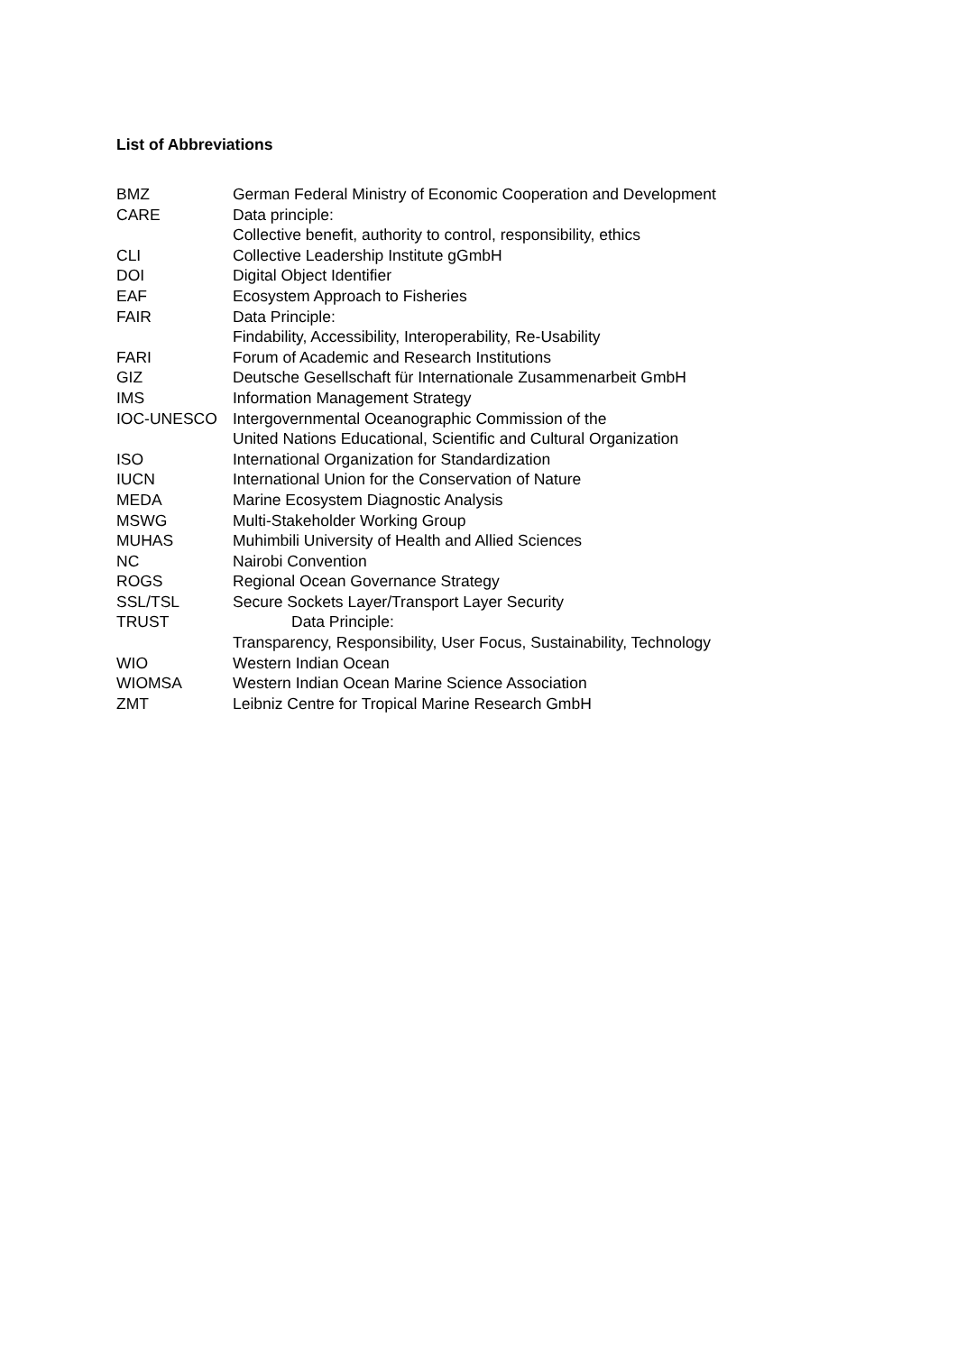List of Abbreviations
| BMZ | German Federal Ministry of Economic Cooperation and Development |
| CARE | Data principle: Collective benefit, authority to control, responsibility, ethics |
| CLI | Collective Leadership Institute gGmbH |
| DOI | Digital Object Identifier |
| EAF | Ecosystem Approach to Fisheries |
| FAIR | Data Principle: Findability, Accessibility, Interoperability, Re-Usability |
| FARI | Forum of Academic and Research Institutions |
| GIZ | Deutsche Gesellschaft für Internationale Zusammenarbeit GmbH |
| IMS | Information Management Strategy |
| IOC-UNESCO | Intergovernmental Oceanographic Commission of the United Nations Educational, Scientific and Cultural Organization |
| ISO | International Organization for Standardization |
| IUCN | International Union for the Conservation of Nature |
| MEDA | Marine Ecosystem Diagnostic Analysis |
| MSWG | Multi-Stakeholder Working Group |
| MUHAS | Muhimbili University of Health and Allied Sciences |
| NC | Nairobi Convention |
| ROGS | Regional Ocean Governance Strategy |
| SSL/TSL | Secure Sockets Layer/Transport Layer Security |
| TRUST | Data Principle: Transparency, Responsibility, User Focus, Sustainability, Technology |
| WIO | Western Indian Ocean |
| WIOMSA | Western Indian Ocean Marine Science Association |
| ZMT | Leibniz Centre for Tropical Marine Research GmbH |